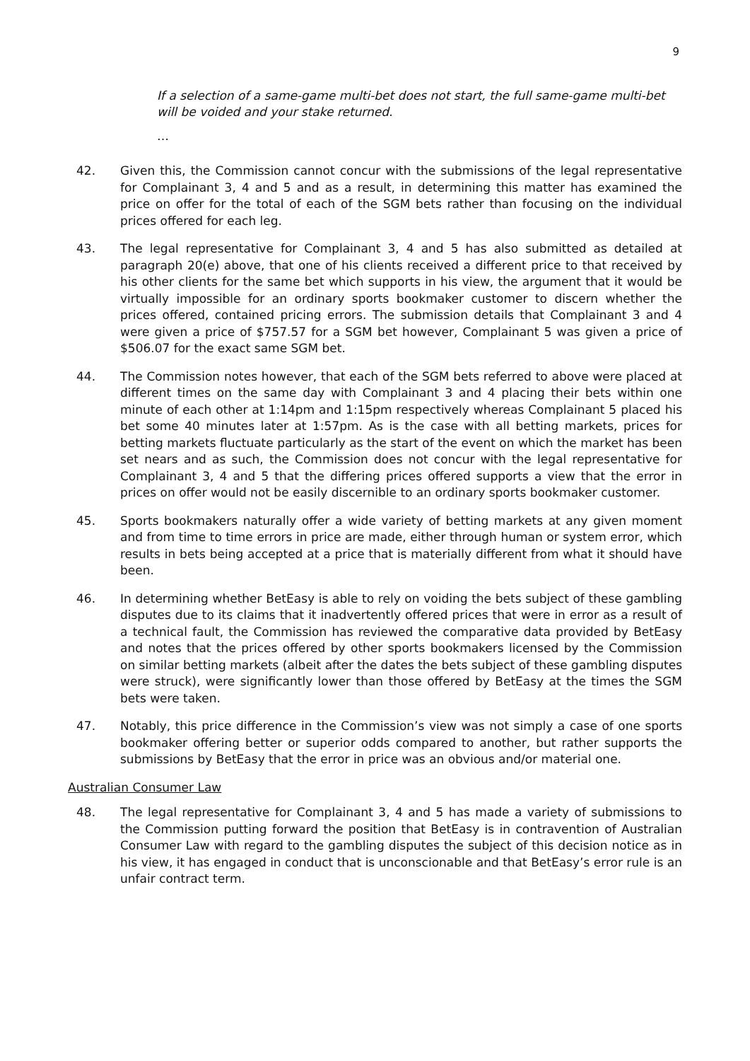9
If a selection of a same-game multi-bet does not start, the full same-game multi-bet will be voided and your stake returned.
…
42. Given this, the Commission cannot concur with the submissions of the legal representative for Complainant 3, 4 and 5 and as a result, in determining this matter has examined the price on offer for the total of each of the SGM bets rather than focusing on the individual prices offered for each leg.
43. The legal representative for Complainant 3, 4 and 5 has also submitted as detailed at paragraph 20(e) above, that one of his clients received a different price to that received by his other clients for the same bet which supports in his view, the argument that it would be virtually impossible for an ordinary sports bookmaker customer to discern whether the prices offered, contained pricing errors. The submission details that Complainant 3 and 4 were given a price of $757.57 for a SGM bet however, Complainant 5 was given a price of $506.07 for the exact same SGM bet.
44. The Commission notes however, that each of the SGM bets referred to above were placed at different times on the same day with Complainant 3 and 4 placing their bets within one minute of each other at 1:14pm and 1:15pm respectively whereas Complainant 5 placed his bet some 40 minutes later at 1:57pm. As is the case with all betting markets, prices for betting markets fluctuate particularly as the start of the event on which the market has been set nears and as such, the Commission does not concur with the legal representative for Complainant 3, 4 and 5 that the differing prices offered supports a view that the error in prices on offer would not be easily discernible to an ordinary sports bookmaker customer.
45. Sports bookmakers naturally offer a wide variety of betting markets at any given moment and from time to time errors in price are made, either through human or system error, which results in bets being accepted at a price that is materially different from what it should have been.
46. In determining whether BetEasy is able to rely on voiding the bets subject of these gambling disputes due to its claims that it inadvertently offered prices that were in error as a result of a technical fault, the Commission has reviewed the comparative data provided by BetEasy and notes that the prices offered by other sports bookmakers licensed by the Commission on similar betting markets (albeit after the dates the bets subject of these gambling disputes were struck), were significantly lower than those offered by BetEasy at the times the SGM bets were taken.
47. Notably, this price difference in the Commission’s view was not simply a case of one sports bookmaker offering better or superior odds compared to another, but rather supports the submissions by BetEasy that the error in price was an obvious and/or material one.
Australian Consumer Law
48. The legal representative for Complainant 3, 4 and 5 has made a variety of submissions to the Commission putting forward the position that BetEasy is in contravention of Australian Consumer Law with regard to the gambling disputes the subject of this decision notice as in his view, it has engaged in conduct that is unconscionable and that BetEasy’s error rule is an unfair contract term.